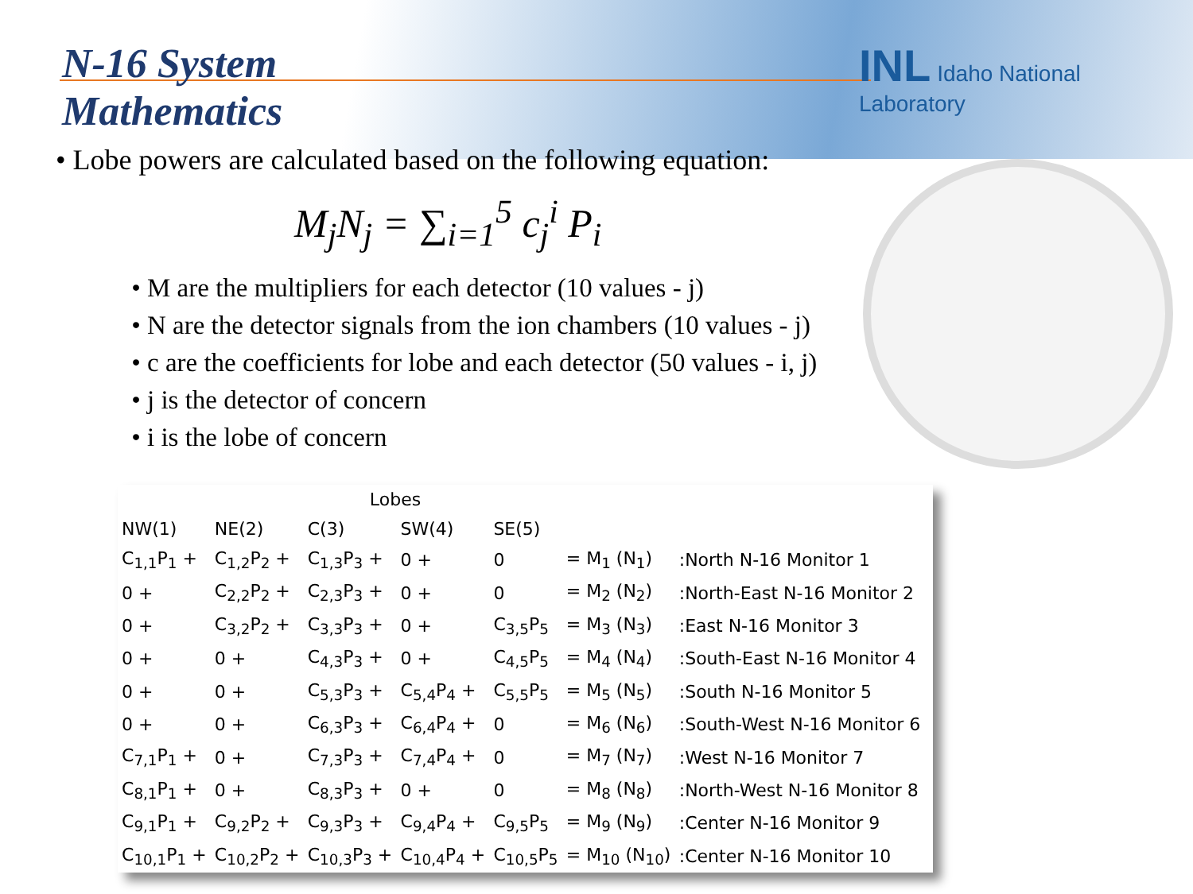N-16 System
Mathematics
INL Idaho National Laboratory
• Lobe powers are calculated based on the following equation:
M<sub>j</sub>N<sub>j</sub> = ∑<sub>i=1</sub><sup>5</sup> c<sub>j</sub><sup>i</sup> P<sub>i</sub>
M are the multipliers for each detector (10 values - j)
N are the detector signals from the ion chambers (10 values - j)
c are the coefficients for lobe and each detector (50 values - i, j)
j is the detector of concern
i is the lobe of concern
| | Lobes | | | | | | |
| --- | --- | --- | --- | --- | --- | --- | --- |
| NW(1) | NE(2) | C(3) | SW(4) | SE(5) | | | |
| C<sub>1,1</sub>P<sub>1</sub> + | C<sub>1,2</sub>P<sub>2</sub> + | C<sub>1,3</sub>P<sub>3</sub> + | 0 + | 0 | = M<sub>1</sub> (N<sub>1</sub>) | :North N-16 Monitor 1 | |
| 0 + | C<sub>2,2</sub>P<sub>2</sub> + | C<sub>2,3</sub>P<sub>3</sub> + | 0 + | 0 | = M<sub>2</sub> (N<sub>2</sub>) | :North-East N-16 Monitor 2 | |
| 0 + | C<sub>3,2</sub>P<sub>2</sub> + | C<sub>3,3</sub>P<sub>3</sub> + | 0 + | C<sub>3,5</sub>P<sub>5</sub> | = M<sub>3</sub> (N<sub>3</sub>) | :East N-16 Monitor 3 | |
| 0 + | 0 + | C<sub>4,3</sub>P<sub>3</sub> + | 0 + | C<sub>4,5</sub>P<sub>5</sub> | = M<sub>4</sub> (N<sub>4</sub>) | :South-East N-16 Monitor 4 | |
| 0 + | 0 + | C<sub>5,3</sub>P<sub>3</sub> + | C<sub>5,4</sub>P<sub>4</sub> + | C<sub>5,5</sub>P<sub>5</sub> | = M<sub>5</sub> (N<sub>5</sub>) | :South N-16 Monitor 5 | |
| 0 + | 0 + | C<sub>6,3</sub>P<sub>3</sub> + | C<sub>6,4</sub>P<sub>4</sub> + | 0 | = M<sub>6</sub> (N<sub>6</sub>) | :South-West N-16 Monitor 6 | |
| C<sub>7,1</sub>P<sub>1</sub> + | 0 + | C<sub>7,3</sub>P<sub>3</sub> + | C<sub>7,4</sub>P<sub>4</sub> + | 0 | = M<sub>7</sub> (N<sub>7</sub>) | :West N-16 Monitor 7 | |
| C<sub>8,1</sub>P<sub>1</sub> + | 0 + | C<sub>8,3</sub>P<sub>3</sub> + | 0 + | 0 | = M<sub>8</sub> (N<sub>8</sub>) | :North-West N-16 Monitor 8 | |
| C<sub>9,1</sub>P<sub>1</sub> + | C<sub>9,2</sub>P<sub>2</sub> + | C<sub>9,3</sub>P<sub>3</sub> + | C<sub>9,4</sub>P<sub>4</sub> + | C<sub>9,5</sub>P<sub>5</sub> | = M<sub>9</sub> (N<sub>9</sub>) | :Center N-16 Monitor 9 | |
| C<sub>10,1</sub>P<sub>1</sub> + | C<sub>10,2</sub>P<sub>2</sub> + | C<sub>10,3</sub>P<sub>3</sub> + | C<sub>10,4</sub>P<sub>4</sub> + | C<sub>10,5</sub>P<sub>5</sub> | = M<sub>10</sub> (N<sub>10</sub>) | :Center N-16 Monitor 10 | |